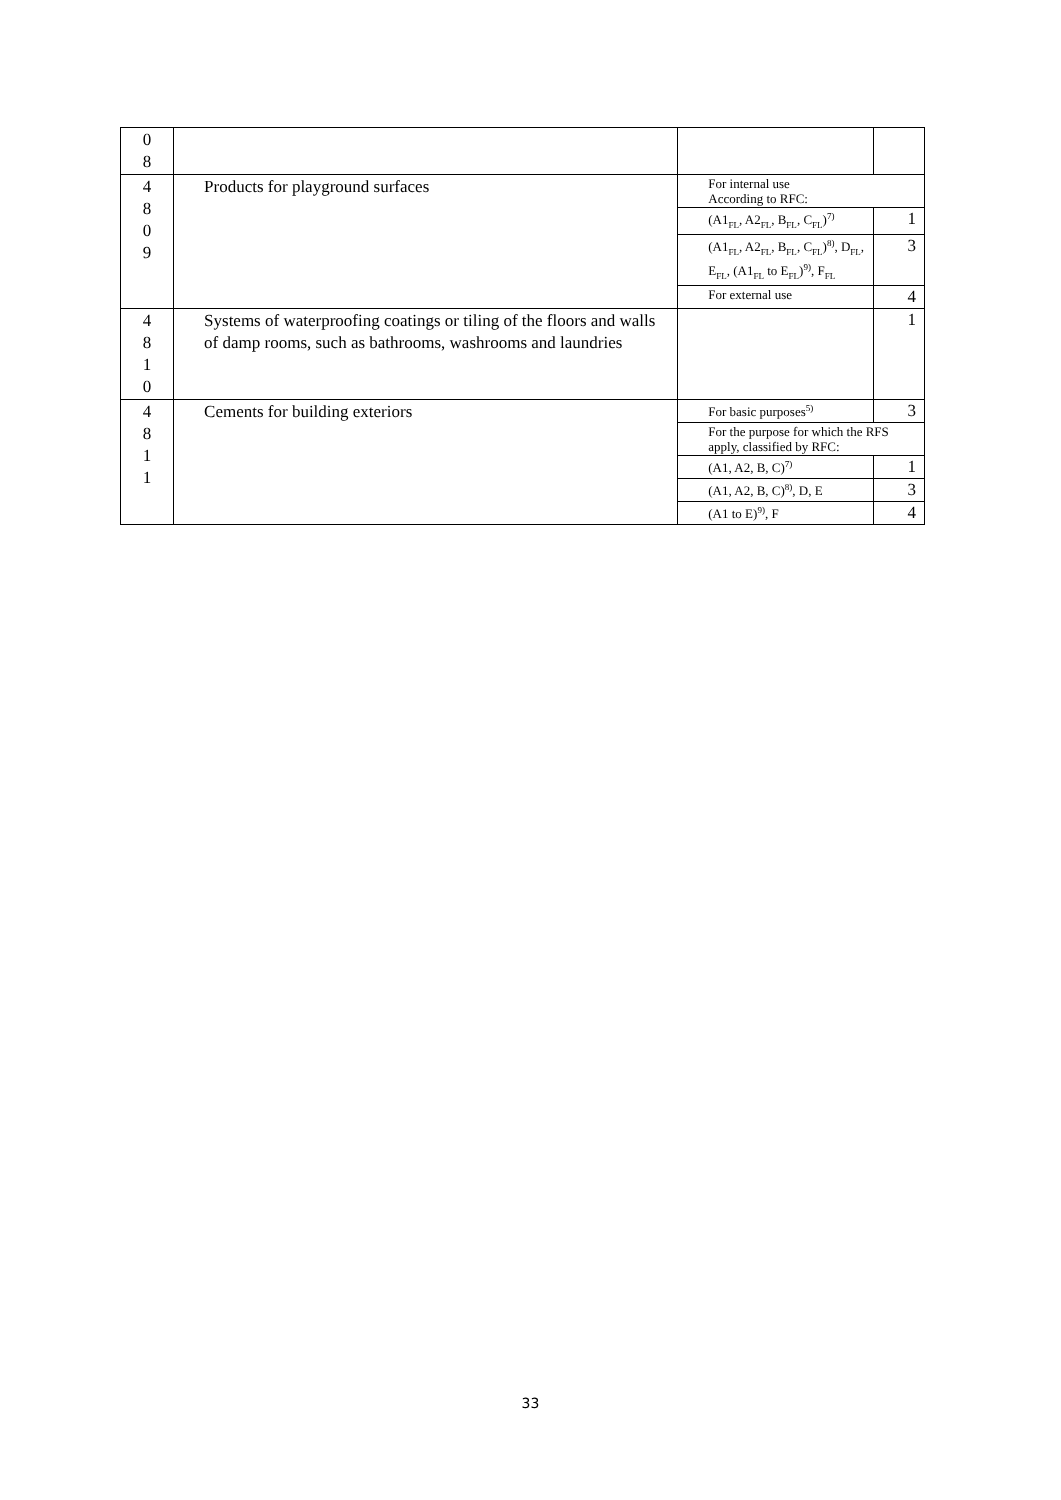| 0 8 | | | |
| 4 8 0 9 | Products for playground surfaces | For internal use According to RFC: | |
| | | (A1<sub>FL</sub>, A2<sub>FL</sub>, B<sub>FL</sub>, C<sub>FL</sub>)<sup>7)</sup> | 1 |
| | | (A1<sub>FL</sub>, A2<sub>FL</sub>, B<sub>FL</sub>, C<sub>FL</sub>)<sup>8)</sup>, D<sub>FL</sub>, E<sub>FL</sub>, (A1<sub>FL</sub> to E<sub>FL</sub>)<sup>9)</sup>, F<sub>FL</sub> | 3 |
| | | For external use | 4 |
| 4 8 1 0 | Systems of waterproofing coatings or tiling of the floors and walls of damp rooms, such as bathrooms, washrooms and laundries | | 1 |
| 4 8 1 1 | Cements for building exteriors | For basic purposes<sup>5)</sup> | 3 |
| | | For the purpose for which the RFS apply, classified by RFC: | |
| | | (A1, A2, B, C)<sup>7)</sup> | 1 |
| | | (A1, A2, B, C)<sup>8)</sup>, D, E | 3 |
| | | (A1 to E)<sup>9)</sup>, F | 4 |
33